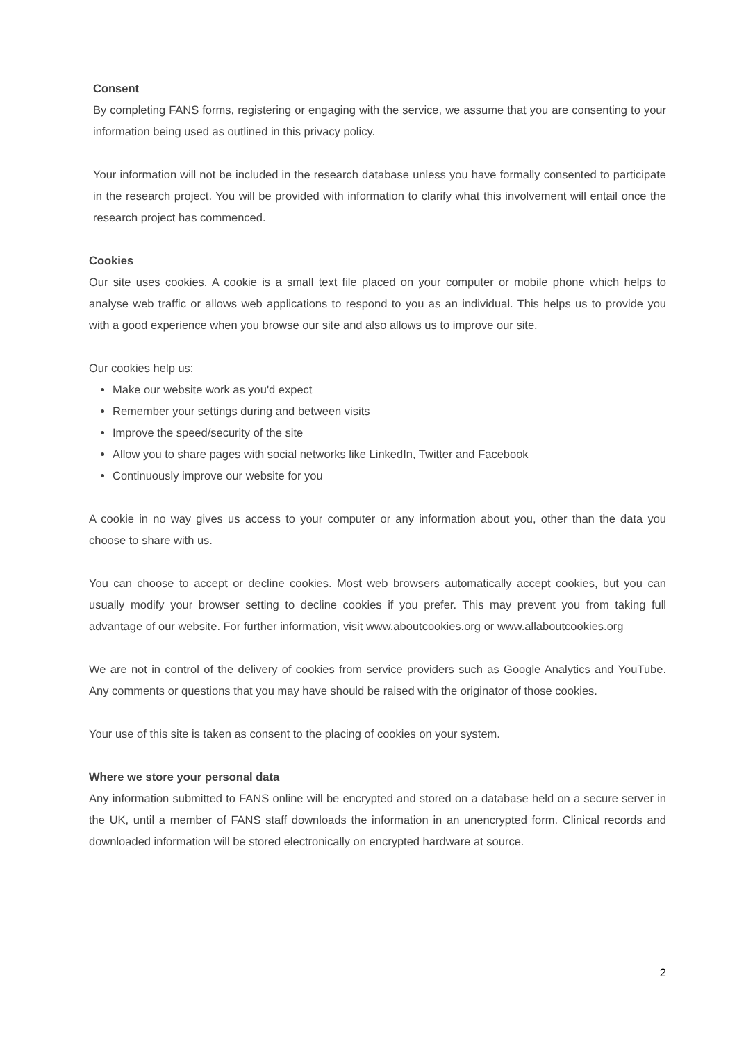Consent
By completing FANS forms, registering or engaging with the service, we assume that you are consenting to your information being used as outlined in this privacy policy.
Your information will not be included in the research database unless you have formally consented to participate in the research project. You will be provided with information to clarify what this involvement will entail once the research project has commenced.
Cookies
Our site uses cookies. A cookie is a small text file placed on your computer or mobile phone which helps to analyse web traffic or allows web applications to respond to you as an individual. This helps us to provide you with a good experience when you browse our site and also allows us to improve our site.
Our cookies help us:
Make our website work as you'd expect
Remember your settings during and between visits
Improve the speed/security of the site
Allow you to share pages with social networks like LinkedIn, Twitter and Facebook
Continuously improve our website for you
A cookie in no way gives us access to your computer or any information about you, other than the data you choose to share with us.
You can choose to accept or decline cookies. Most web browsers automatically accept cookies, but you can usually modify your browser setting to decline cookies if you prefer. This may prevent you from taking full advantage of our website. For further information, visit www.aboutcookies.org or www.allaboutcookies.org
We are not in control of the delivery of cookies from service providers such as Google Analytics and YouTube. Any comments or questions that you may have should be raised with the originator of those cookies.
Your use of this site is taken as consent to the placing of cookies on your system.
Where we store your personal data
Any information submitted to FANS online will be encrypted and stored on a database held on a secure server in the UK, until a member of FANS staff downloads the information in an unencrypted form. Clinical records and downloaded information will be stored electronically on encrypted hardware at source.
2